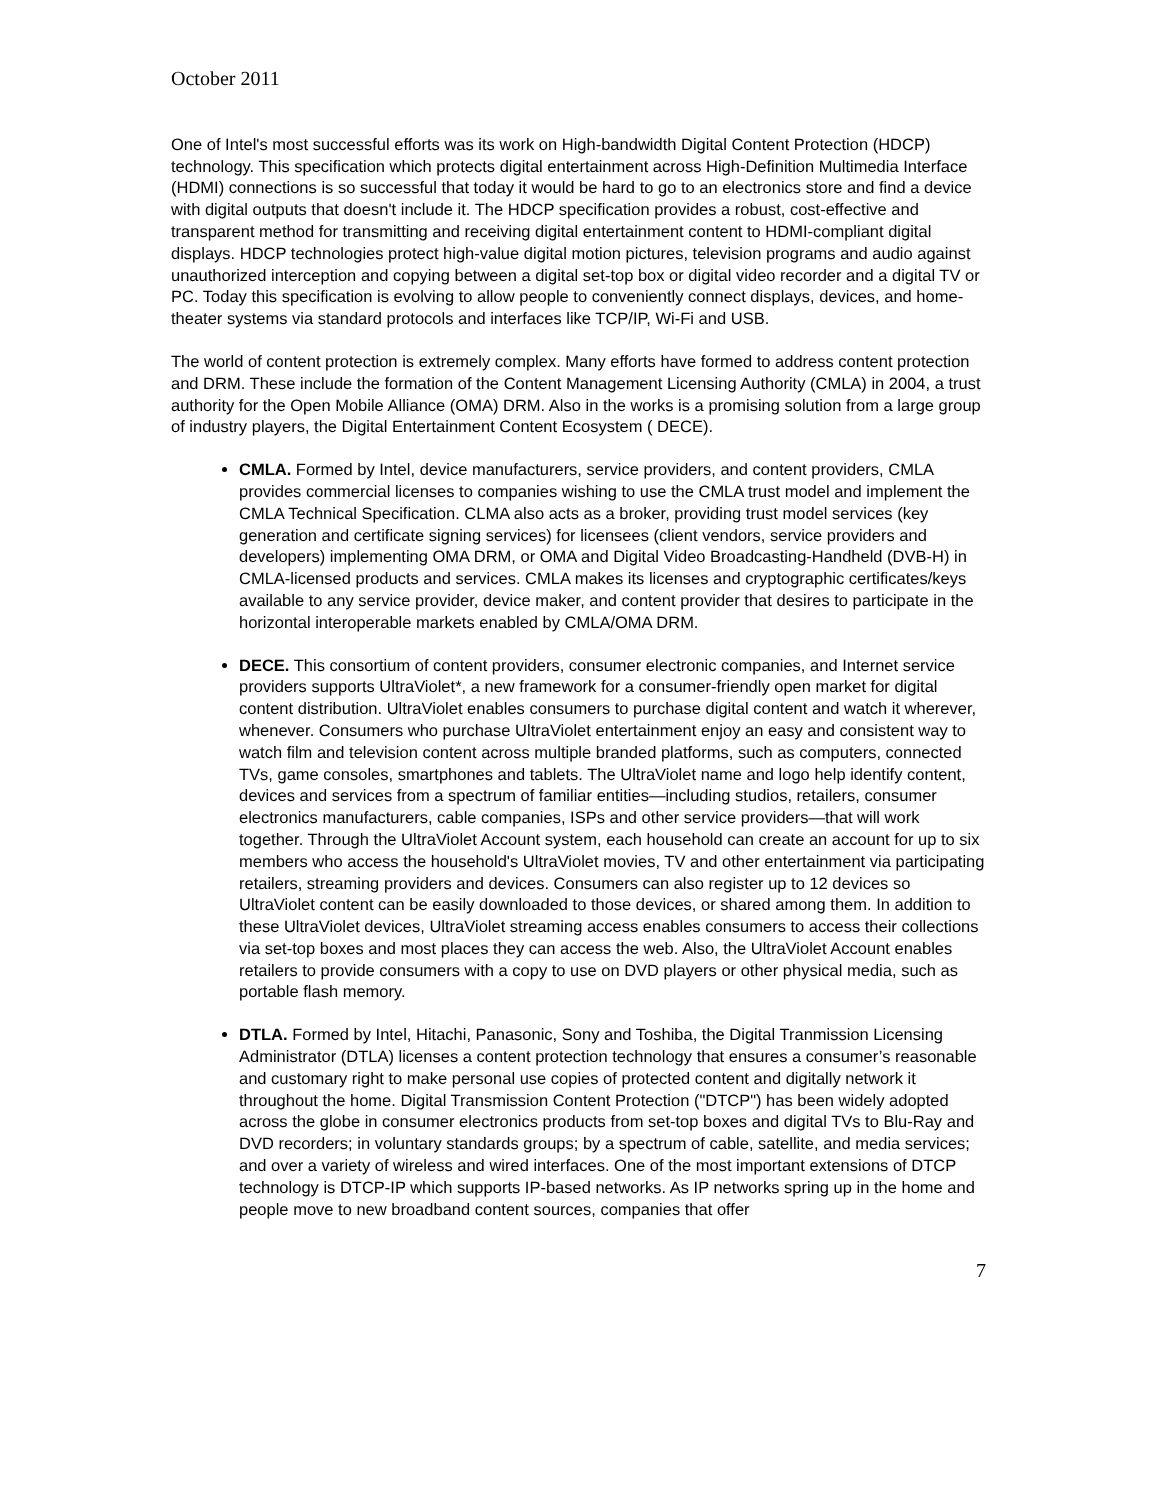October 2011
One of Intel's most successful efforts was its work on High-bandwidth Digital Content Protection (HDCP) technology. This specification which protects digital entertainment across High-Definition Multimedia Interface (HDMI) connections is so successful that today it would be hard to go to an electronics store and find a device with digital outputs that doesn't include it. The HDCP specification provides a robust, cost-effective and transparent method for transmitting and receiving digital entertainment content to HDMI-compliant digital displays. HDCP technologies protect high-value digital motion pictures, television programs and audio against unauthorized interception and copying between a digital set-top box or digital video recorder and a digital TV or PC. Today this specification is evolving to allow people to conveniently connect displays, devices, and home-theater systems via standard protocols and interfaces like TCP/IP, Wi-Fi and USB.
The world of content protection is extremely complex. Many efforts have formed to address content protection and DRM. These include the formation of the Content Management Licensing Authority (CMLA) in 2004, a trust authority for the Open Mobile Alliance (OMA) DRM. Also in the works is a promising solution from a large group of industry players, the Digital Entertainment Content Ecosystem ( DECE).
CMLA. Formed by Intel, device manufacturers, service providers, and content providers, CMLA provides commercial licenses to companies wishing to use the CMLA trust model and implement the CMLA Technical Specification. CLMA also acts as a broker, providing trust model services (key generation and certificate signing services) for licensees (client vendors, service providers and developers) implementing OMA DRM, or OMA and Digital Video Broadcasting-Handheld (DVB-H) in CMLA-licensed products and services. CMLA makes its licenses and cryptographic certificates/keys available to any service provider, device maker, and content provider that desires to participate in the horizontal interoperable markets enabled by CMLA/OMA DRM.
DECE. This consortium of content providers, consumer electronic companies, and Internet service providers supports UltraViolet*, a new framework for a consumer-friendly open market for digital content distribution. UltraViolet enables consumers to purchase digital content and watch it wherever, whenever. Consumers who purchase UltraViolet entertainment enjoy an easy and consistent way to watch film and television content across multiple branded platforms, such as computers, connected TVs, game consoles, smartphones and tablets. The UltraViolet name and logo help identify content, devices and services from a spectrum of familiar entities—including studios, retailers, consumer electronics manufacturers, cable companies, ISPs and other service providers—that will work together. Through the UltraViolet Account system, each household can create an account for up to six members who access the household's UltraViolet movies, TV and other entertainment via participating retailers, streaming providers and devices. Consumers can also register up to 12 devices so UltraViolet content can be easily downloaded to those devices, or shared among them. In addition to these UltraViolet devices, UltraViolet streaming access enables consumers to access their collections via set-top boxes and most places they can access the web. Also, the UltraViolet Account enables retailers to provide consumers with a copy to use on DVD players or other physical media, such as portable flash memory.
DTLA. Formed by Intel, Hitachi, Panasonic, Sony and Toshiba, the Digital Tranmission Licensing Administrator (DTLA) licenses a content protection technology that ensures a consumer’s reasonable and customary right to make personal use copies of protected content and digitally network it throughout the home. Digital Transmission Content Protection ("DTCP") has been widely adopted across the globe in consumer electronics products from set-top boxes and digital TVs to Blu-Ray and DVD recorders; in voluntary standards groups; by a spectrum of cable, satellite, and media services; and over a variety of wireless and wired interfaces. One of the most important extensions of DTCP technology is DTCP-IP which supports IP-based networks. As IP networks spring up in the home and people move to new broadband content sources, companies that offer
7